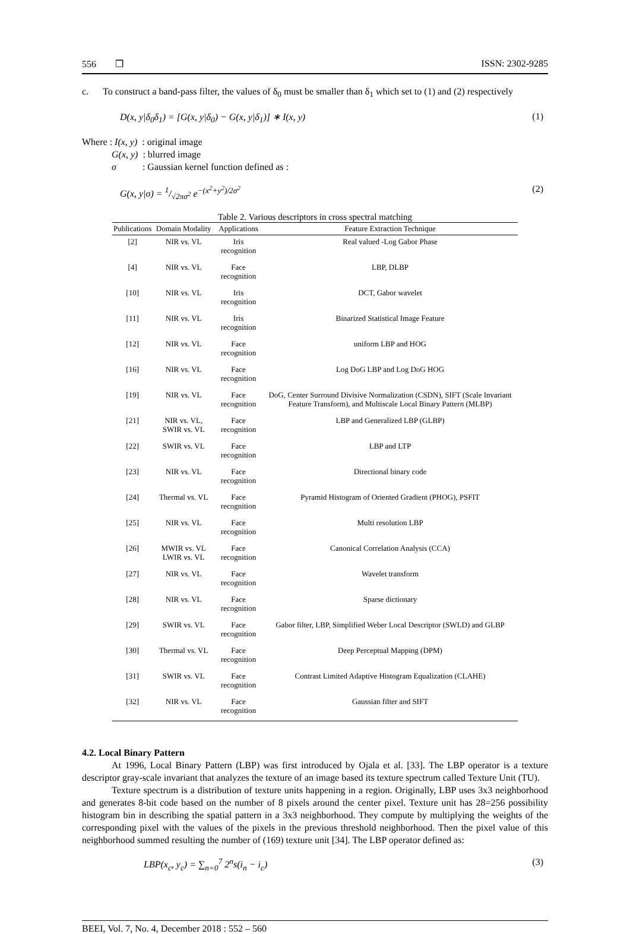556 ❒ ISSN: 2302-9285
c. To construct a band-pass filter, the values of δ<sub>0</sub> must be smaller than δ<sub>1</sub> which set to (1) and (2) respectively
D(x, y|δ<sub>0</sub>δ<sub>1</sub>) = [G(x, y|δ<sub>0</sub>) − G(x, y|δ<sub>1</sub>)] ∗ I(x, y) (1)
Where : I(x, y) : original image
G(x, y) : blurred image
σ : Gaussian kernel function defined as :
G(x, y|σ) = 1/√2πσ<sup>2</sup> e<sup>−(x<sup>2</sup>+y<sup>2</sup>)/2σ<sup>2</sup></sup> (2)
Table 2. Various descriptors in cross spectral matching
| Publications | Domain Modality | Applications | Feature Extraction Technique |
| --- | --- | --- | --- |
| [2] | NIR vs. VL | Iris recognition | Real valued -Log Gabor Phase |
| [4] | NIR vs. VL | Face recognition | LBP, DLBP |
| [10] | NIR vs. VL | Iris recognition | DCT, Gabor wavelet |
| [11] | NIR vs. VL | Iris recognition | Binarized Statistical Image Feature |
| [12] | NIR vs. VL | Face recognition | uniform LBP and HOG |
| [16] | NIR vs. VL | Face recognition | Log DoG LBP and Log DoG HOG |
| [19] | NIR vs. VL | Face recognition | DoG, Center Surround Divisive Normalization (CSDN), SIFT (Scale Invariant Feature Transform), and Multiscale Local Binary Pattern (MLBP) |
| [21] | NIR vs. VL, SWIR vs. VL | Face recognition | LBP and Generalized LBP (GLBP) |
| [22] | SWIR vs. VL | Face recognition | LBP and LTP |
| [23] | NIR vs. VL | Face recognition | Directional binary code |
| [24] | Thermal vs. VL | Face recognition | Pyramid Histogram of Oriented Gradient (PHOG), PSFIT |
| [25] | NIR vs. VL | Face recognition | Multi resolution LBP |
| [26] | MWIR vs. VL LWIR vs. VL | Face recognition | Canonical Correlation Analysis (CCA) |
| [27] | NIR vs. VL | Face recognition | Wavelet transform |
| [28] | NIR vs. VL | Face recognition | Sparse dictionary |
| [29] | SWIR vs. VL | Face recognition | Gabor filter, LBP, Simplified Weber Local Descriptor (SWLD) and GLBP |
| [30] | Thermal vs. VL | Face recognition | Deep Perceptual Mapping (DPM) |
| [31] | SWIR vs. VL | Face recognition | Contrast Limited Adaptive Histogram Equalization (CLAHE) |
| [32] | NIR vs. VL | Face recognition | Gaussian filter and SIFT |
4.2. Local Binary Pattern
At 1996, Local Binary Pattern (LBP) was first introduced by Ojala et al. [33]. The LBP operator is a texture descriptor gray-scale invariant that analyzes the texture of an image based its texture spectrum called Texture Unit (TU).
Texture spectrum is a distribution of texture units happening in a region. Originally, LBP uses 3x3 neighborhood and generates 8-bit code based on the number of 8 pixels around the center pixel. Texture unit has 28=256 possibility histogram bin in describing the spatial pattern in a 3x3 neighborhood. They compute by multiplying the weights of the corresponding pixel with the values of the pixels in the previous threshold neighborhood. Then the pixel value of this neighborhood summed resulting the number of (169) texture unit [34]. The LBP operator defined as:
LBP(x<sub>c</sub>, y<sub>c</sub>) = ∑<sub>n=0</sub><sup>7</sup> 2<sup>n</sup>s(i<sub>n</sub> − i<sub>c</sub>) (3)
BEEI, Vol. 7, No. 4, December 2018 : 552 – 560